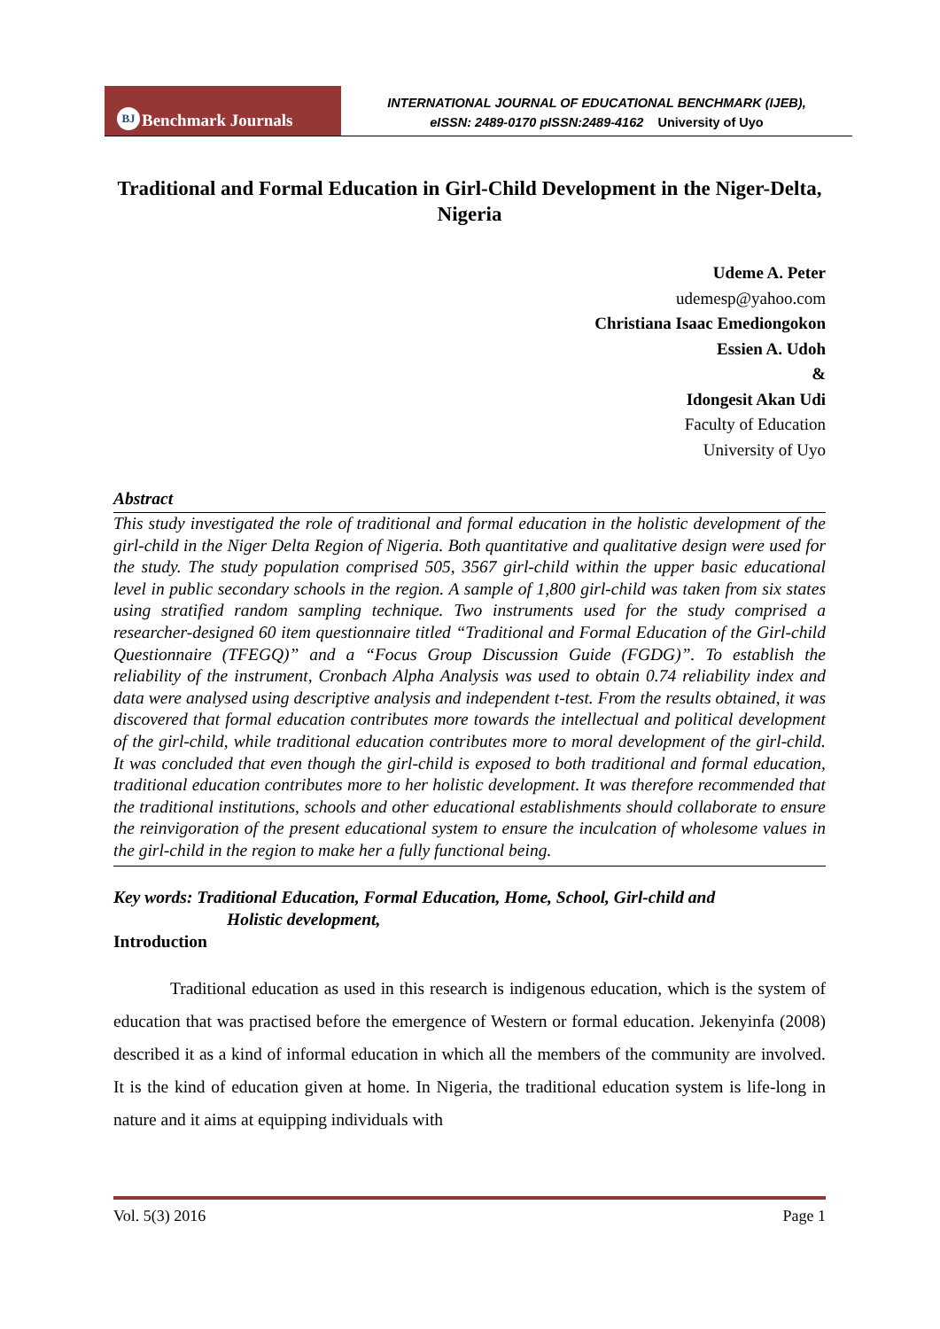BJ Benchmark Journals
INTERNATIONAL JOURNAL OF EDUCATIONAL BENCHMARK (IJEB),
eISSN: 2489-0170 pISSN:2489-4162 University of Uyo
Traditional and Formal Education in Girl-Child Development in the Niger-Delta, Nigeria
Udeme A. Peter
udemesp@yahoo.com
Christiana Isaac Emediongokon
Essien A. Udoh
&
Idongesit Akan Udi
Faculty of Education
University of Uyo
Abstract
This study investigated the role of traditional and formal education in the holistic development of the girl-child in the Niger Delta Region of Nigeria. Both quantitative and qualitative design were used for the study. The study population comprised 505, 3567 girl-child within the upper basic educational level in public secondary schools in the region. A sample of 1,800 girl-child was taken from six states using stratified random sampling technique. Two instruments used for the study comprised a researcher-designed 60 item questionnaire titled “Traditional and Formal Education of the Girl-child Questionnaire (TFEGQ)” and a “Focus Group Discussion Guide (FGDG)”. To establish the reliability of the instrument, Cronbach Alpha Analysis was used to obtain 0.74 reliability index and data were analysed using descriptive analysis and independent t-test. From the results obtained, it was discovered that formal education contributes more towards the intellectual and political development of the girl-child, while traditional education contributes more to moral development of the girl-child. It was concluded that even though the girl-child is exposed to both traditional and formal education, traditional education contributes more to her holistic development. It was therefore recommended that the traditional institutions, schools and other educational establishments should collaborate to ensure the reinvigoration of the present educational system to ensure the inculcation of wholesome values in the girl-child in the region to make her a fully functional being.
Key words: Traditional Education, Formal Education, Home, School, Girl-child and
Holistic development,
Introduction
Traditional education as used in this research is indigenous education, which is the system of education that was practised before the emergence of Western or formal education. Jekenyinfa (2008) described it as a kind of informal education in which all the members of the community are involved. It is the kind of education given at home. In Nigeria, the traditional education system is life-long in nature and it aims at equipping individuals with
Vol. 5(3) 2016 Page 1